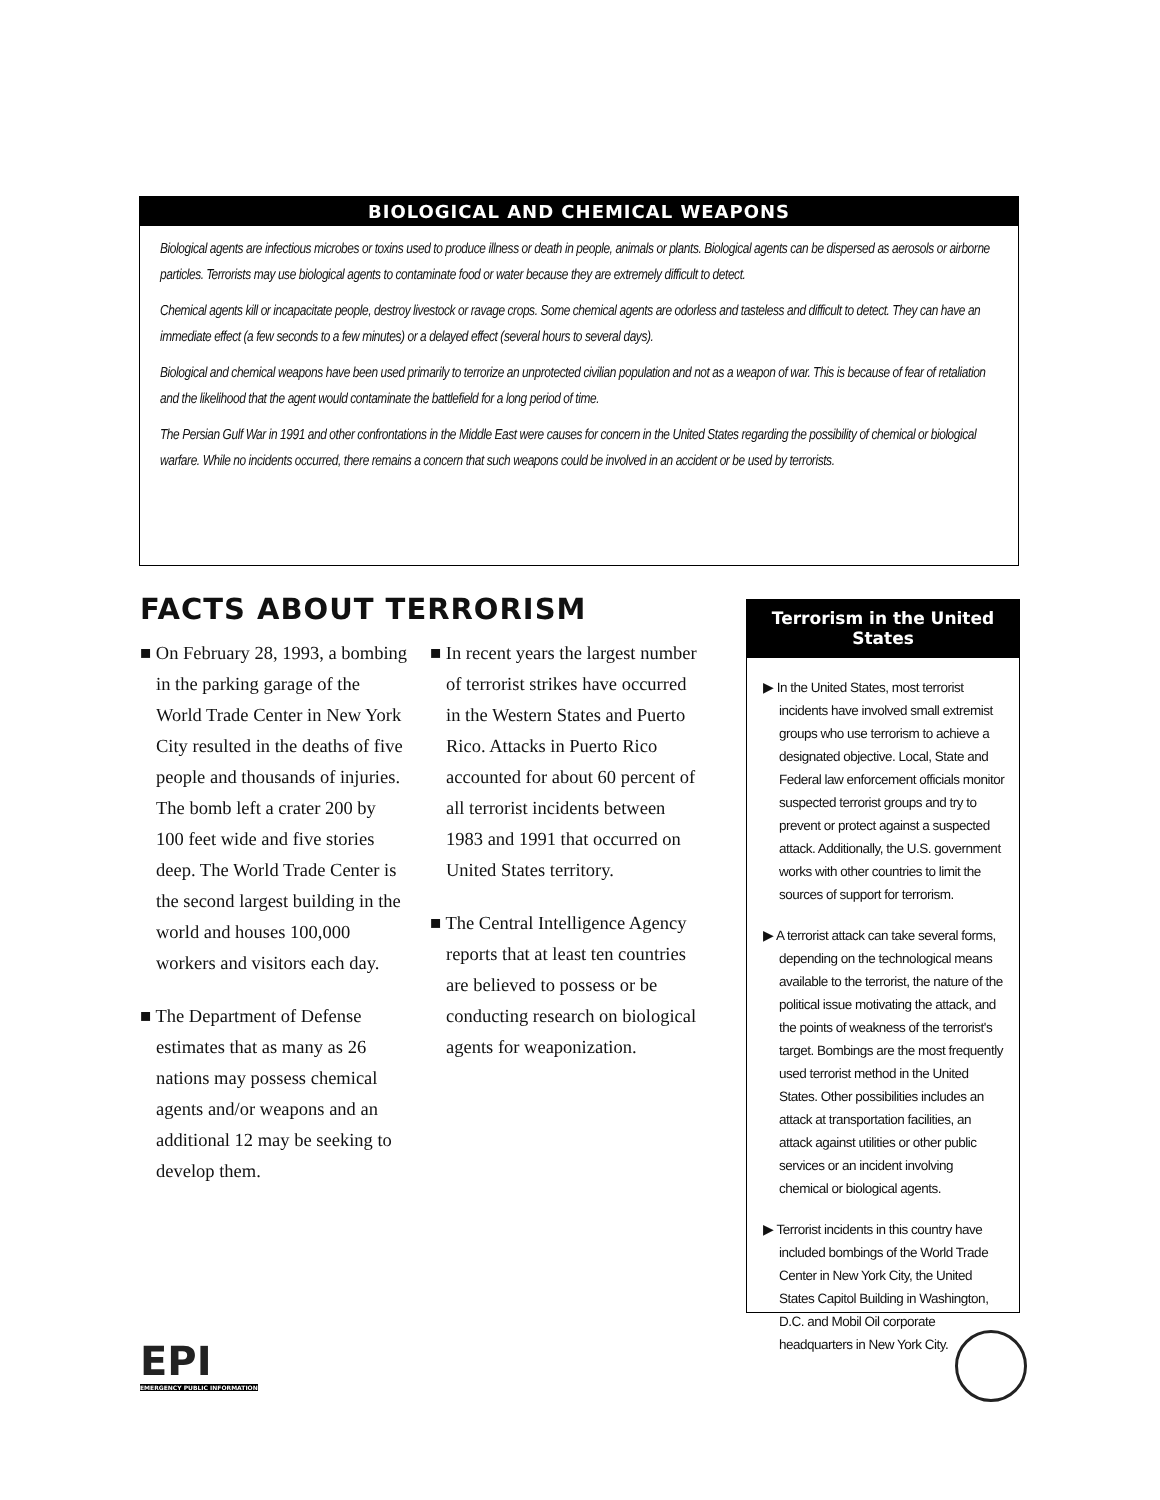BIOLOGICAL AND CHEMICAL WEAPONS
Biological agents are infectious microbes or toxins used to produce illness or death in people, animals or plants. Biological agents can be dispersed as aerosols or airborne particles. Terrorists may use biological agents to contaminate food or water because they are extremely difficult to detect.
Chemical agents kill or incapacitate people, destroy livestock or ravage crops. Some chemical agents are odorless and tasteless and difficult to detect. They can have an immediate effect (a few seconds to a few minutes) or a delayed effect (several hours to several days).
Biological and chemical weapons have been used primarily to terrorize an unprotected civilian population and not as a weapon of war. This is because of fear of retaliation and the likelihood that the agent would contaminate the battlefield for a long period of time.
The Persian Gulf War in 1991 and other confrontations in the Middle East were causes for concern in the United States regarding the possibility of chemical or biological warfare. While no incidents occurred, there remains a concern that such weapons could be involved in an accident or be used by terrorists.
FACTS ABOUT TERRORISM
■ On February 28, 1993, a bombing in the parking garage of the World Trade Center in New York City resulted in the deaths of five people and thousands of injuries. The bomb left a crater 200 by 100 feet wide and five stories deep. The World Trade Center is the second largest building in the world and houses 100,000 workers and visitors each day.
■ The Department of Defense estimates that as many as 26 nations may possess chemical agents and/or weapons and an additional 12 may be seeking to develop them.
■ In recent years the largest number of terrorist strikes have occurred in the Western States and Puerto Rico. Attacks in Puerto Rico accounted for about 60 percent of all terrorist incidents between 1983 and 1991 that occurred on United States territory.
■ The Central Intelligence Agency reports that at least ten countries are believed to possess or be conducting research on biological agents for weaponization.
Terrorism in the United States
▶ In the United States, most terrorist incidents have involved small extremist groups who use terrorism to achieve a designated objective. Local, State and Federal law enforcement officials monitor suspected terrorist groups and try to prevent or protect against a suspected attack. Additionally, the U.S. government works with other countries to limit the sources of support for terrorism.
▶ A terrorist attack can take several forms, depending on the technological means available to the terrorist, the nature of the political issue motivating the attack, and the points of weakness of the terrorist's target. Bombings are the most frequently used terrorist method in the United States. Other possibilities includes an attack at transportation facilities, an attack against utilities or other public services or an incident involving chemical or biological agents.
▶ Terrorist incidents in this country have included bombings of the World Trade Center in New York City, the United States Capitol Building in Washington, D.C. and Mobil Oil corporate headquarters in New York City.
EPI
EMERGENCY PUBLIC INFORMATION